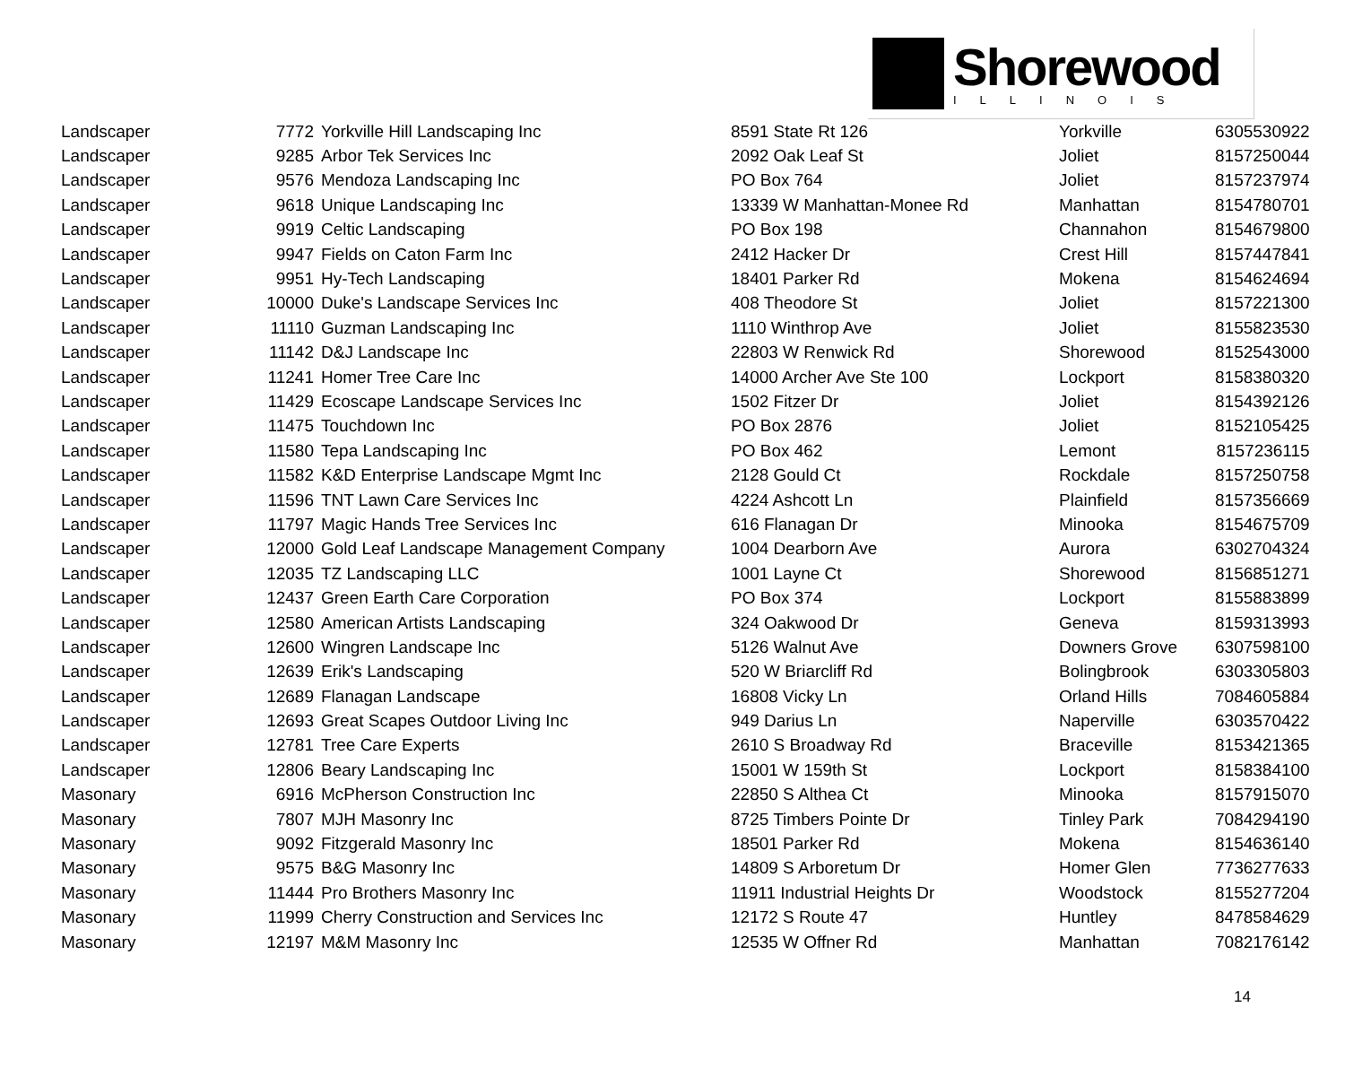Shorewood
ILLINOIS
| Landscaper | 7772 | Yorkville Hill Landscaping Inc | 8591 State Rt 126 | Yorkville | 6305530922 |
| Landscaper | 9285 | Arbor Tek Services Inc | 2092 Oak Leaf St | Joliet | 8157250044 |
| Landscaper | 9576 | Mendoza Landscaping Inc | PO Box 764 | Joliet | 8157237974 |
| Landscaper | 9618 | Unique Landscaping Inc | 13339 W Manhattan-Monee Rd | Manhattan | 8154780701 |
| Landscaper | 9919 | Celtic Landscaping | PO Box 198 | Channahon | 8154679800 |
| Landscaper | 9947 | Fields on Caton Farm Inc | 2412 Hacker Dr | Crest Hill | 8157447841 |
| Landscaper | 9951 | Hy-Tech Landscaping | 18401 Parker Rd | Mokena | 8154624694 |
| Landscaper | 10000 | Duke's Landscape Services Inc | 408 Theodore St | Joliet | 8157221300 |
| Landscaper | 11110 | Guzman Landscaping Inc | 1110 Winthrop Ave | Joliet | 8155823530 |
| Landscaper | 11142 | D&J Landscape Inc | 22803 W Renwick Rd | Shorewood | 8152543000 |
| Landscaper | 11241 | Homer Tree Care Inc | 14000 Archer Ave Ste 100 | Lockport | 8158380320 |
| Landscaper | 11429 | Ecoscape Landscape Services Inc | 1502 Fitzer Dr | Joliet | 8154392126 |
| Landscaper | 11475 | Touchdown Inc | PO Box 2876 | Joliet | 8152105425 |
| Landscaper | 11580 | Tepa Landscaping Inc | PO Box 462 | Lemont | 8157236115 |
| Landscaper | 11582 | K&D Enterprise Landscape Mgmt Inc | 2128 Gould Ct | Rockdale | 8157250758 |
| Landscaper | 11596 | TNT Lawn Care Services Inc | 4224 Ashcott Ln | Plainfield | 8157356669 |
| Landscaper | 11797 | Magic Hands Tree Services Inc | 616 Flanagan Dr | Minooka | 8154675709 |
| Landscaper | 12000 | Gold Leaf Landscape Management Company | 1004 Dearborn Ave | Aurora | 6302704324 |
| Landscaper | 12035 | TZ Landscaping LLC | 1001 Layne Ct | Shorewood | 8156851271 |
| Landscaper | 12437 | Green Earth Care Corporation | PO Box 374 | Lockport | 8155883899 |
| Landscaper | 12580 | American Artists Landscaping | 324 Oakwood Dr | Geneva | 8159313993 |
| Landscaper | 12600 | Wingren Landscape Inc | 5126 Walnut Ave | Downers Grove | 6307598100 |
| Landscaper | 12639 | Erik's Landscaping | 520 W Briarcliff Rd | Bolingbrook | 6303305803 |
| Landscaper | 12689 | Flanagan Landscape | 16808 Vicky Ln | Orland Hills | 7084605884 |
| Landscaper | 12693 | Great Scapes Outdoor Living Inc | 949 Darius Ln | Naperville | 6303570422 |
| Landscaper | 12781 | Tree Care Experts | 2610 S Broadway Rd | Braceville | 8153421365 |
| Landscaper | 12806 | Beary Landscaping Inc | 15001 W 159th St | Lockport | 8158384100 |
| Masonary | 6916 | McPherson Construction Inc | 22850 S Althea Ct | Minooka | 8157915070 |
| Masonary | 7807 | MJH Masonry Inc | 8725 Timbers Pointe Dr | Tinley Park | 7084294190 |
| Masonary | 9092 | Fitzgerald Masonry Inc | 18501 Parker Rd | Mokena | 8154636140 |
| Masonary | 9575 | B&G Masonry Inc | 14809 S Arboretum Dr | Homer Glen | 7736277633 |
| Masonary | 11444 | Pro Brothers Masonry Inc | 11911 Industrial Heights Dr | Woodstock | 8155277204 |
| Masonary | 11999 | Cherry Construction and Services Inc | 12172 S Route 47 | Huntley | 8478584629 |
| Masonary | 12197 | M&M Masonry Inc | 12535 W Offner Rd | Manhattan | 7082176142 |
14